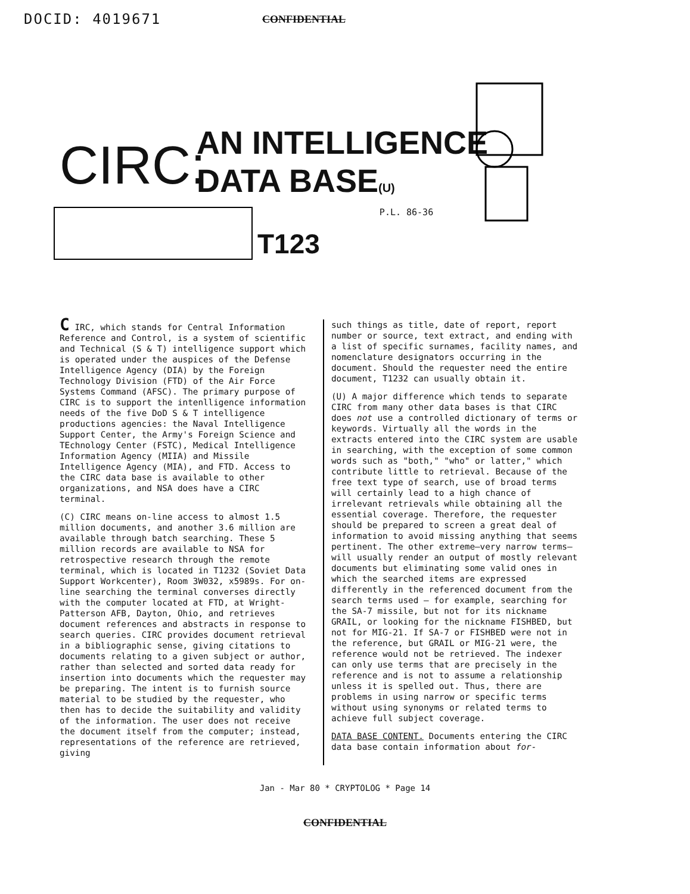DOCID: 4019671 CONFIDENTIAL
CIRC:
AN INTELLIGENCE
DATA BASE(U)
T123
P.L. 86-36
C IRC, which stands for Central Information Reference and Control, is a system of scientific and Technical (S & T) intelligence support which is operated under the auspices of the Defense Intelligence Agency (DIA) by the Foreign Technology Division (FTD) of the Air Force Systems Command (AFSC). The primary purpose of CIRC is to support the intenlligence information needs of the five DoD S & T intelligence productions agencies: the Naval Intelligence Support Center, the Army's Foreign Science and TEchnology Center (FSTC), Medical Intelligence Information Agency (MIIA) and Missile Intelligence Agency (MIA), and FTD. Access to the CIRC data base is available to other organizations, and NSA does have a CIRC terminal.
(C) CIRC means on-line access to almost 1.5 million documents, and another 3.6 million are available through batch searching. These 5 million records are available to NSA for retrospective research through the remote terminal, which is located in T1232 (Soviet Data Support Workcenter), Room 3W032, x5989s. For on-line searching the terminal converses directly with the computer located at FTD, at Wright-Patterson AFB, Dayton, Ohio, and retrieves document references and abstracts in response to search queries. CIRC provides document retrieval in a bibliographic sense, giving citations to documents relating to a given subject or author, rather than selected and sorted data ready for insertion into documents which the requester may be preparing. The intent is to furnish source material to be studied by the requester, who then has to decide the suitability and validity of the information. The user does not receive the document itself from the computer; instead, representations of the reference are retrieved, giving
such things as title, date of report, report number or source, text extract, and ending with a list of specific surnames, facility names, and nomenclature designators occurring in the document. Should the requester need the entire document, T1232 can usually obtain it.
(U) A major difference which tends to separate CIRC from many other data bases is that CIRC does not use a controlled dictionary of terms or keywords. Virtually all the words in the extracts entered into the CIRC system are usable in searching, with the exception of some common words such as "both," "who" or latter," which contribute little to retrieval. Because of the free text type of search, use of broad terms will certainly lead to a high chance of irrelevant retrievals while obtaining all the essential coverage. Therefore, the requester should be prepared to screen a great deal of information to avoid missing anything that seems pertinent. The other extreme—very narrow terms—will usually render an output of mostly relevant documents but eliminating some valid ones in which the searched items are expressed differently in the referenced document from the search terms used — for example, searching for the SA-7 missile, but not for its nickname GRAIL, or looking for the nickname FISHBED, but not for MIG-21. If SA-7 or FISHBED were not in the reference, but GRAIL or MIG-21 were, the reference would not be retrieved. The indexer can only use terms that are precisely in the reference and is not to assume a relationship unless it is spelled out. Thus, there are problems in using narrow or specific terms without using synonyms or related terms to achieve full subject coverage.
DATA BASE CONTENT. Documents entering the CIRC data base contain information about for-
Jan - Mar 80 * CRYPTOLOG * Page 14
CONFIDENTIAL